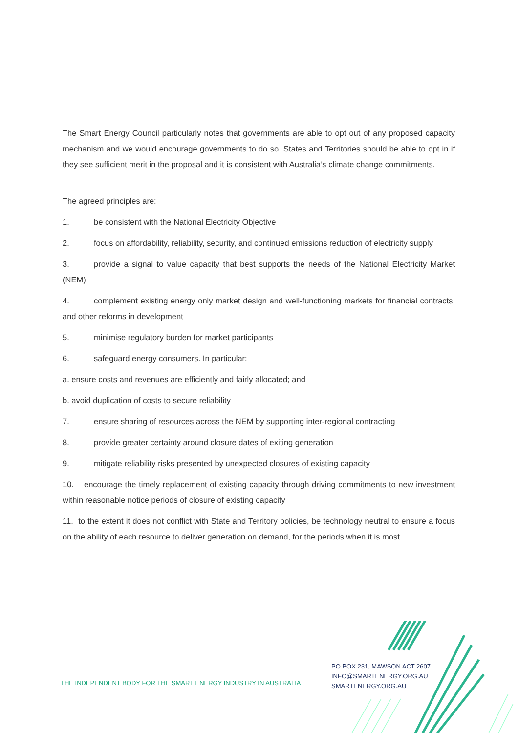The Smart Energy Council particularly notes that governments are able to opt out of any proposed capacity mechanism and we would encourage governments to do so. States and Territories should be able to opt in if they see sufficient merit in the proposal and it is consistent with Australia’s climate change commitments.
The agreed principles are:
1. be consistent with the National Electricity Objective
2. focus on affordability, reliability, security, and continued emissions reduction of electricity supply
3. provide a signal to value capacity that best supports the needs of the National Electricity Market (NEM)
4. complement existing energy only market design and well-functioning markets for financial contracts, and other reforms in development
5. minimise regulatory burden for market participants
6. safeguard energy consumers. In particular:
a. ensure costs and revenues are efficiently and fairly allocated; and
b. avoid duplication of costs to secure reliability
7. ensure sharing of resources across the NEM by supporting inter-regional contracting
8. provide greater certainty around closure dates of exiting generation
9. mitigate reliability risks presented by unexpected closures of existing capacity
10. encourage the timely replacement of existing capacity through driving commitments to new investment within reasonable notice periods of closure of existing capacity
11. to the extent it does not conflict with State and Territory policies, be technology neutral to ensure a focus on the ability of each resource to deliver generation on demand, for the periods when it is most
PO BOX 231, MAWSON ACT 2607
INFO@SMARTENERGY.ORG.AU
SMARTENERGY.ORG.AU
THE INDEPENDENT BODY FOR THE SMART ENERGY INDUSTRY IN AUSTRALIA